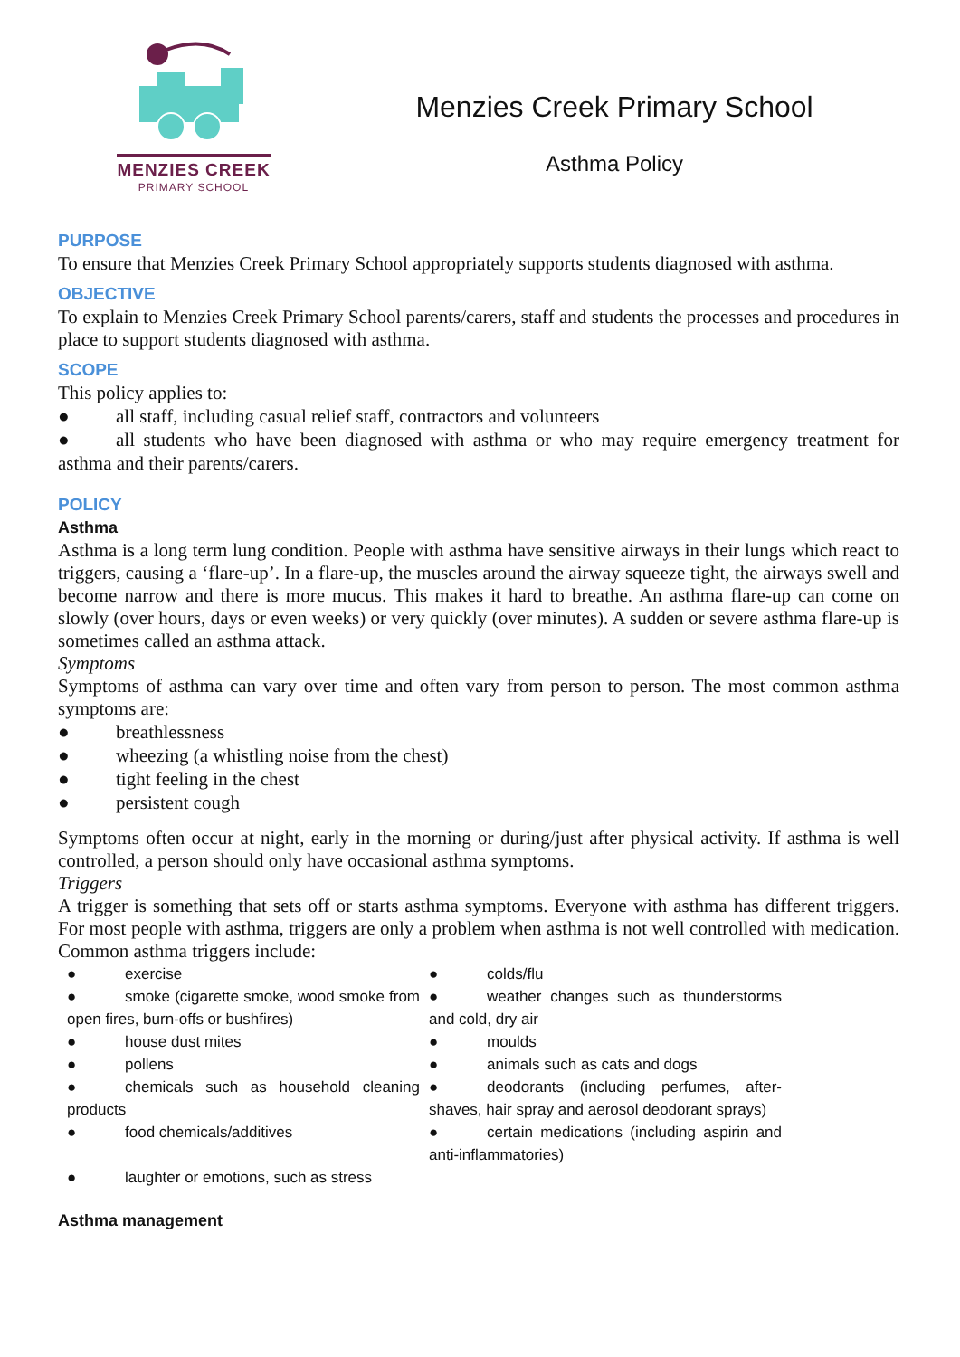MENZIES CREEK
PRIMARY SCHOOL
Menzies Creek Primary School
Asthma Policy
PURPOSE
To ensure that Menzies Creek Primary School appropriately supports students diagnosed with asthma.
OBJECTIVE
To explain to Menzies Creek Primary School parents/carers, staff and students the processes and procedures in place to support students diagnosed with asthma.
SCOPE
This policy applies to:
● all staff, including casual relief staff, contractors and volunteers
● all students who have been diagnosed with asthma or who may require emergency treatment for asthma and their parents/carers.
POLICY
Asthma
Asthma is a long term lung condition. People with asthma have sensitive airways in their lungs which react to triggers, causing a ‘flare-up’. In a flare-up, the muscles around the airway squeeze tight, the airways swell and become narrow and there is more mucus. This makes it hard to breathe. An asthma flare-up can come on slowly (over hours, days or even weeks) or very quickly (over minutes). A sudden or severe asthma flare-up is sometimes called an asthma attack.
Symptoms
Symptoms of asthma can vary over time and often vary from person to person. The most common asthma symptoms are:
● breathlessness
● wheezing (a whistling noise from the chest)
● tight feeling in the chest
● persistent cough
Symptoms often occur at night, early in the morning or during/just after physical activity. If asthma is well controlled, a person should only have occasional asthma symptoms.
Triggers
A trigger is something that sets off or starts asthma symptoms. Everyone with asthma has different triggers. For most people with asthma, triggers are only a problem when asthma is not well controlled with medication. Common asthma triggers include:
● exercise
● smoke (cigarette smoke, wood smoke from open fires, burn-offs or bushfires)
● house dust mites
● pollens
● chemicals such as household cleaning products
● food chemicals/additives
● laughter or emotions, such as stress
● colds/flu
● weather changes such as thunderstorms and cold, dry air
● moulds
● animals such as cats and dogs
● deodorants (including perfumes, after-shaves, hair spray and aerosol deodorant sprays)
● certain medications (including aspirin and anti-inflammatories)
Asthma management